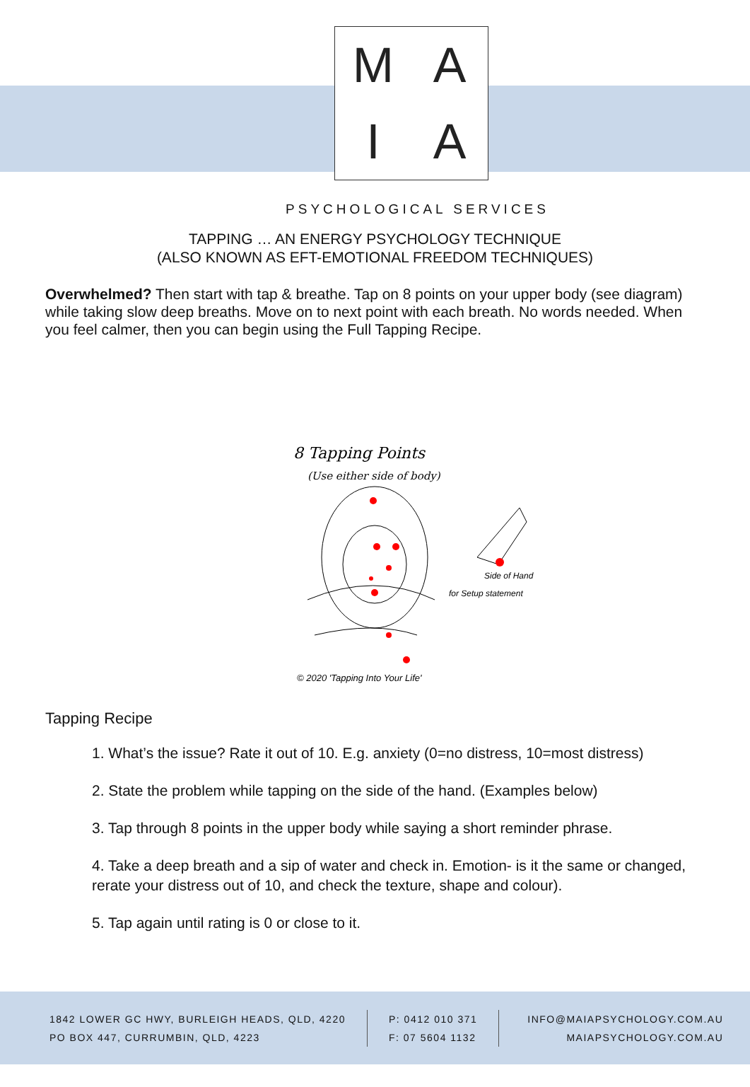MAIA
PSYCHOLOGICAL SERVICES
TAPPING … AN ENERGY PSYCHOLOGY TECHNIQUE
(ALSO KNOWN AS EFT-EMOTIONAL FREEDOM TECHNIQUES)
Overwhelmed? Then start with tap & breathe. Tap on 8 points on your upper body (see diagram) while taking slow deep breaths. Move on to next point with each breath. No words needed. When you feel calmer, then you can begin using the Full Tapping Recipe.
8 Tapping Points
(Use either side of body)
Side of Hand
for Setup statement
© 2020 'Tapping Into Your Life'
Tapping Recipe
1. What’s the issue? Rate it out of 10. E.g. anxiety (0=no distress, 10=most distress)
2. State the problem while tapping on the side of the hand. (Examples below)
3. Tap through 8 points in the upper body while saying a short reminder phrase.
4. Take a deep breath and a sip of water and check in. Emotion- is it the same or changed, rerate your distress out of 10, and check the texture, shape and colour).
5. Tap again until rating is 0 or close to it.
1842 LOWER GC HWY, BURLEIGH HEADS, QLD, 4220
PO BOX 447, CURRUMBIN, QLD, 4223
P: 0412 010 371
F: 07 5604 1132
INFO@MAIAPSYCHOLOGY.COM.AU
MAIAPSYCHOLOGY.COM.AU